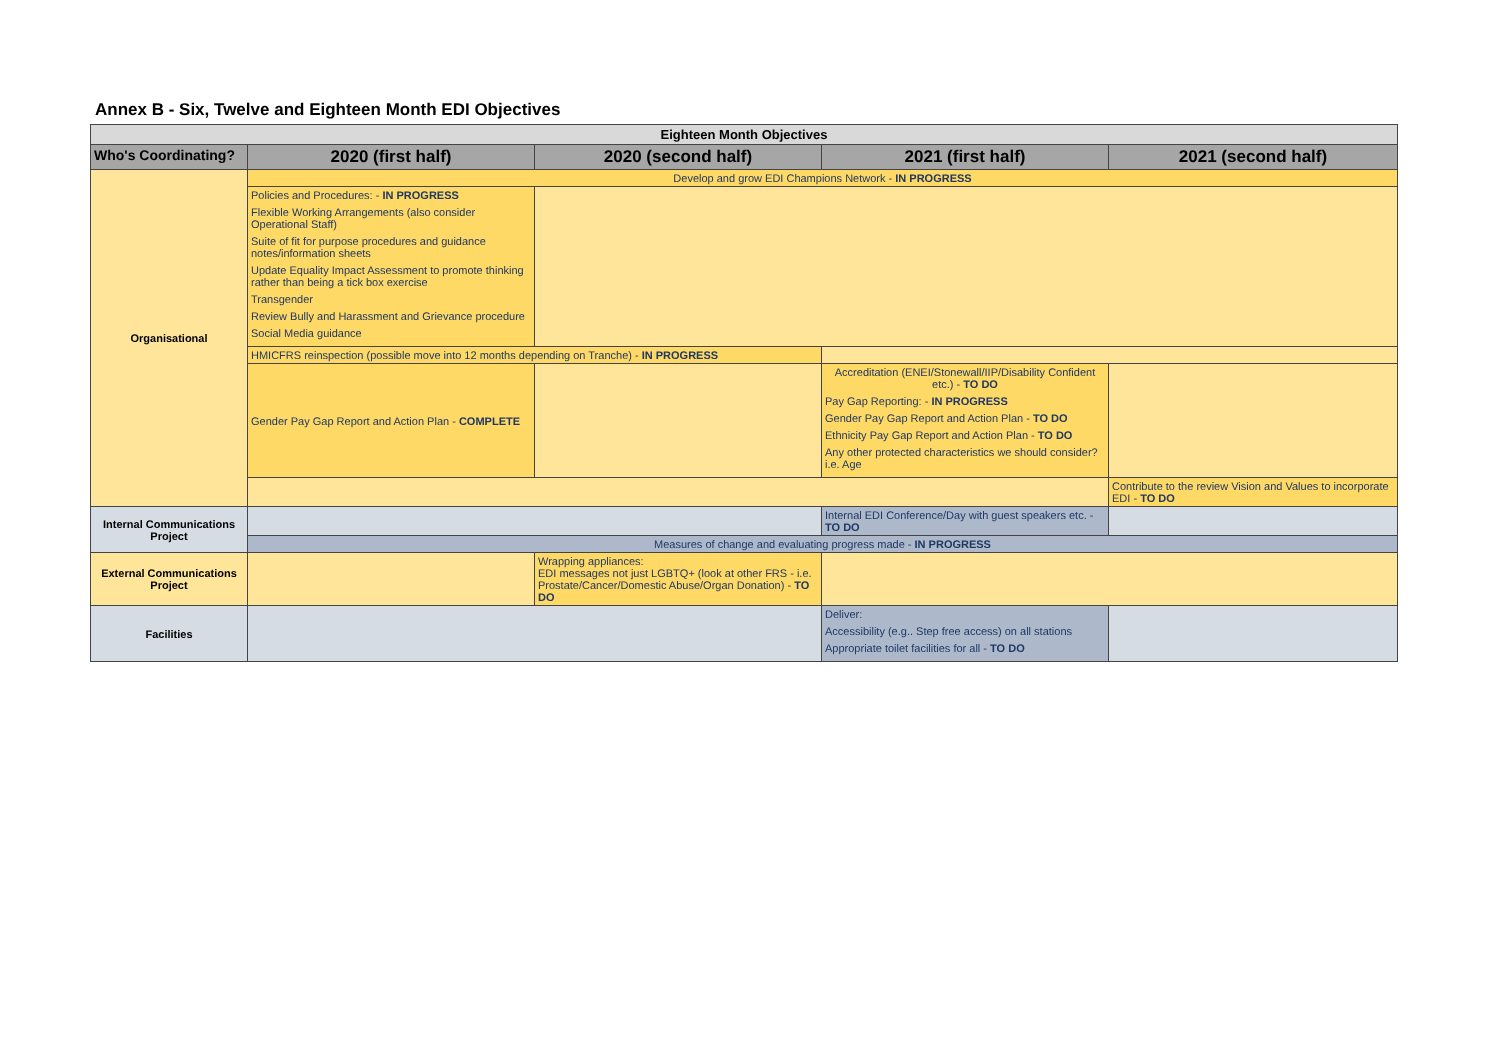Annex B - Six, Twelve and Eighteen Month EDI Objectives
| Eighteen Month Objectives | | | | |
| --- | --- | --- | --- | --- |
| Who's Coordinating? | 2020 (first half) | 2020 (second half) | 2021 (first half) | 2021 (second half) |
| Organisational | Develop and grow EDI Champions Network - IN PROGRESS | | | |
| | Policies and Procedures: - IN PROGRESS Flexible Working Arrangements (also consider Operational Staff) Suite of fit for purpose procedures and guidance notes/information sheets Update Equality Impact Assessment to promote thinking rather than being a tick box exercise Transgender Review Bully and Harassment and Grievance procedure Social Media guidance | | | |
| | HMICFRS reinspection (possible move into 12 months depending on Tranche) - IN PROGRESS | | | |
| | Gender Pay Gap Report and Action Plan - COMPLETE | | Accreditation (ENEI/Stonewall/IIP/Disability Confident etc.) - TO DO Pay Gap Reporting: - IN PROGRESS Gender Pay Gap Report and Action Plan - TO DO Ethnicity Pay Gap Report and Action Plan - TO DO Any other protected characteristics we should consider? i.e. Age | |
| | | | | Contribute to the review Vision and Values to incorporate EDI - TO DO |
| Internal Communications Project | | | Internal EDI Conference/Day with guest speakers etc. - TO DO | |
| | Measures of change and evaluating progress made - IN PROGRESS | | | |
| External Communications Project | | Wrapping appliances: EDI messages not just LGBTQ+ (look at other FRS - i.e. Prostate/Cancer/Domestic Abuse/Organ Donation) - TO DO | | |
| Facilities | | | Deliver: Accessibility (e.g.. Step free access) on all stations Appropriate toilet facilities for all - TO DO | |